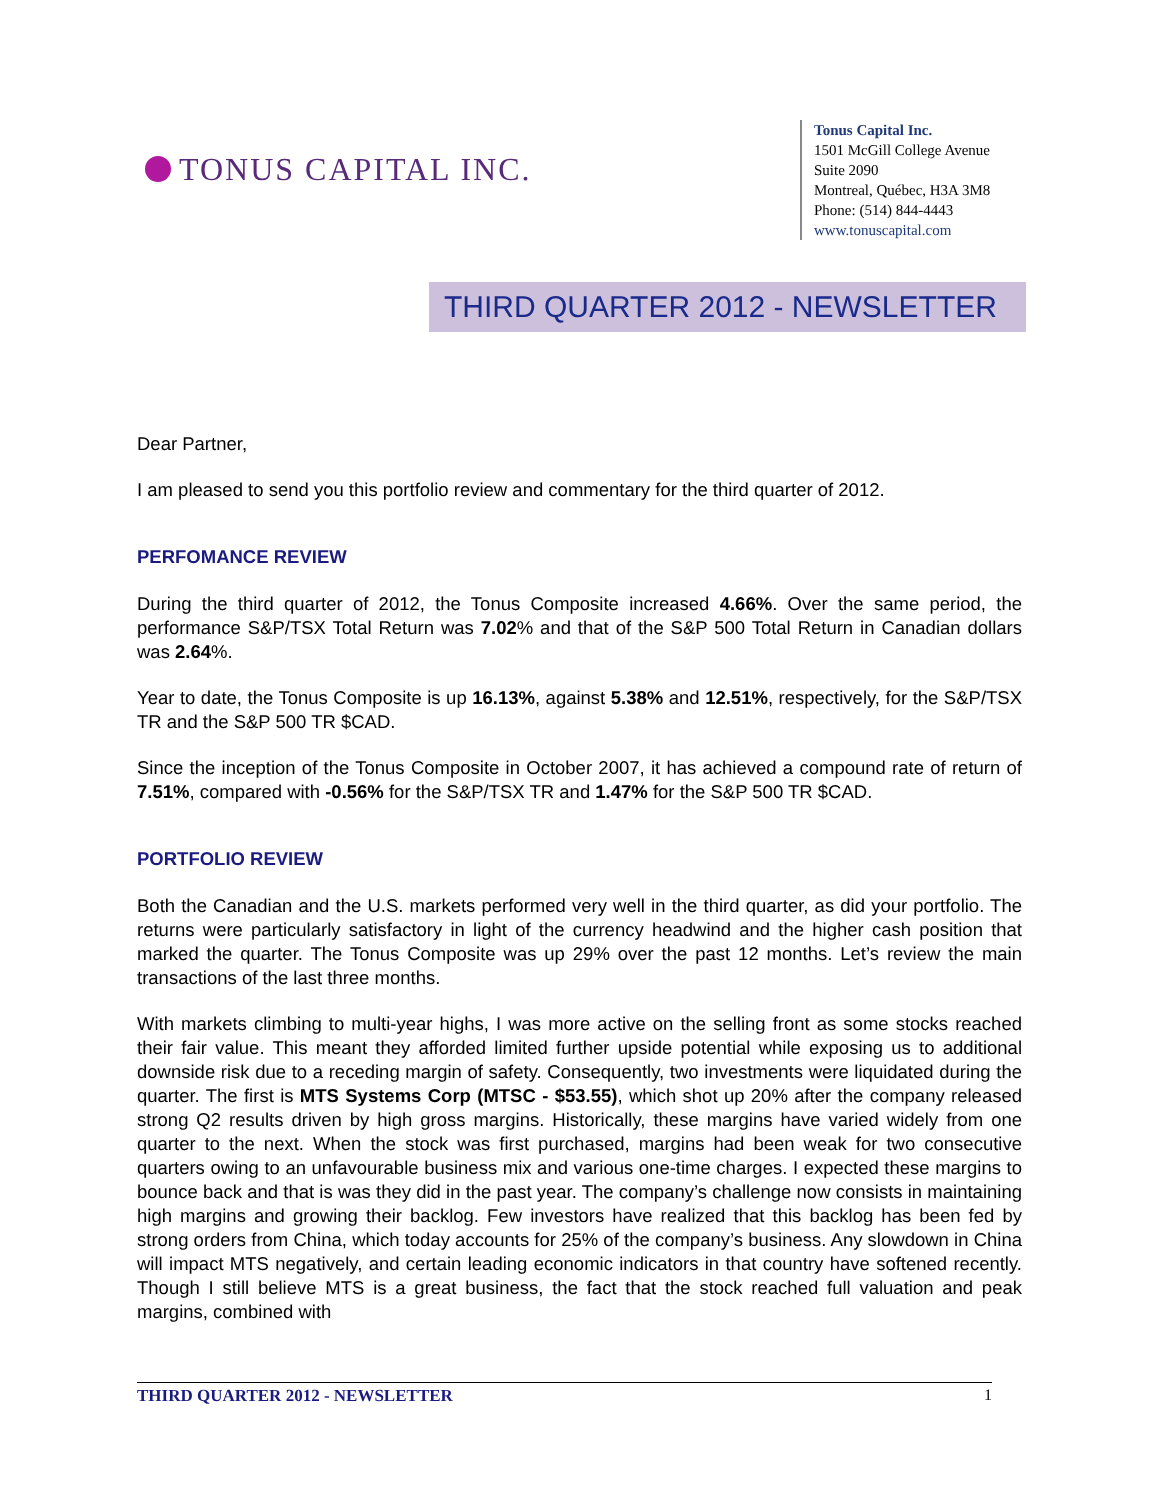TONUS CAPITAL INC.
Tonus Capital Inc.
1501 McGill College Avenue
Suite 2090
Montreal, Québec, H3A 3M8
Phone: (514) 844-4443
www.tonuscapital.com
THIRD QUARTER 2012 - NEWSLETTER
Dear Partner,
I am pleased to send you this portfolio review and commentary for the third quarter of 2012.
PERFOMANCE REVIEW
During the third quarter of 2012, the Tonus Composite increased 4.66%. Over the same period, the performance S&P/TSX Total Return was 7.02% and that of the S&P 500 Total Return in Canadian dollars was 2.64%.
Year to date, the Tonus Composite is up 16.13%, against 5.38% and 12.51%, respectively, for the S&P/TSX TR and the S&P 500 TR $CAD.
Since the inception of the Tonus Composite in October 2007, it has achieved a compound rate of return of 7.51%, compared with -0.56% for the S&P/TSX TR and 1.47% for the S&P 500 TR $CAD.
PORTFOLIO REVIEW
Both the Canadian and the U.S. markets performed very well in the third quarter, as did your portfolio. The returns were particularly satisfactory in light of the currency headwind and the higher cash position that marked the quarter. The Tonus Composite was up 29% over the past 12 months. Let’s review the main transactions of the last three months.
With markets climbing to multi-year highs, I was more active on the selling front as some stocks reached their fair value. This meant they afforded limited further upside potential while exposing us to additional downside risk due to a receding margin of safety. Consequently, two investments were liquidated during the quarter. The first is MTS Systems Corp (MTSC - $53.55), which shot up 20% after the company released strong Q2 results driven by high gross margins. Historically, these margins have varied widely from one quarter to the next. When the stock was first purchased, margins had been weak for two consecutive quarters owing to an unfavourable business mix and various one-time charges. I expected these margins to bounce back and that is was they did in the past year. The company’s challenge now consists in maintaining high margins and growing their backlog. Few investors have realized that this backlog has been fed by strong orders from China, which today accounts for 25% of the company’s business. Any slowdown in China will impact MTS negatively, and certain leading economic indicators in that country have softened recently. Though I still believe MTS is a great business, the fact that the stock reached full valuation and peak margins, combined with
THIRD QUARTER 2012 - NEWSLETTER 1